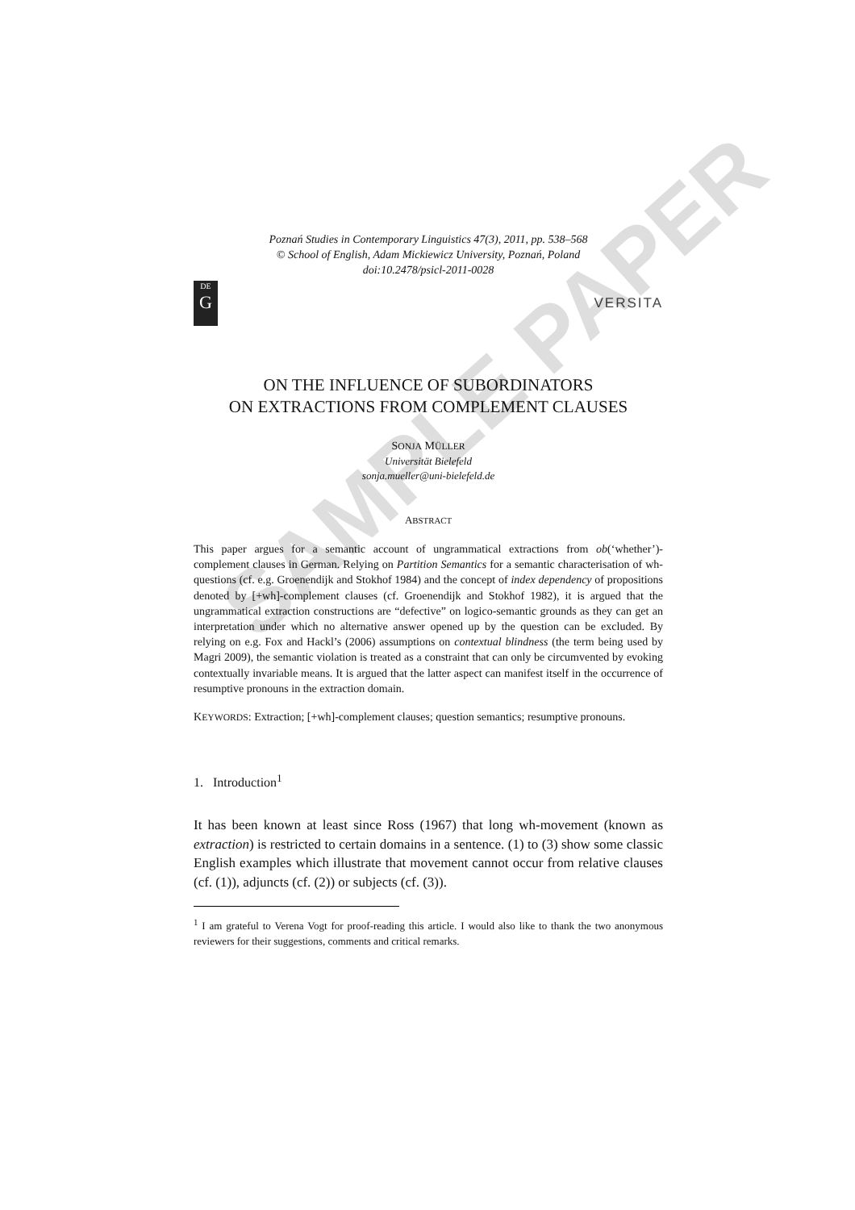Poznań Studies in Contemporary Linguistics 47(3), 2011, pp. 538–568
© School of English, Adam Mickiewicz University, Poznań, Poland
doi:10.2478/psicl-2011-0028
DE
G
VERSITA
ON THE INFLUENCE OF SUBORDINATORS
ON EXTRACTIONS FROM COMPLEMENT CLAUSES
SONJA MÜLLER
Universität Bielefeld
sonja.mueller@uni-bielefeld.de
ABSTRACT
This paper argues for a semantic account of ungrammatical extractions from ob(‘whether’)-complement clauses in German. Relying on Partition Semantics for a semantic characterisation of wh-questions (cf. e.g. Groenendijk and Stokhof 1984) and the concept of index dependency of propositions denoted by [+wh]-complement clauses (cf. Groenendijk and Stokhof 1982), it is argued that the ungrammatical extraction constructions are “defective” on logico-semantic grounds as they can get an interpretation under which no alternative answer opened up by the question can be excluded. By relying on e.g. Fox and Hackl’s (2006) assumptions on contextual blindness (the term being used by Magri 2009), the semantic violation is treated as a constraint that can only be circumvented by evoking contextually invariable means. It is argued that the latter aspect can manifest itself in the occurrence of resumptive pronouns in the extraction domain.
KEYWORDS: Extraction; [+wh]-complement clauses; question semantics; resumptive pronouns.
1. Introduction<sup>1</sup>
It has been known at least since Ross (1967) that long wh-movement (known as extraction) is restricted to certain domains in a sentence. (1) to (3) show some classic English examples which illustrate that movement cannot occur from relative clauses (cf. (1)), adjuncts (cf. (2)) or subjects (cf. (3)).
<sup>1</sup> I am grateful to Verena Vogt for proof-reading this article. I would also like to thank the two anonymous reviewers for their suggestions, comments and critical remarks.
SAMPLE PAPER